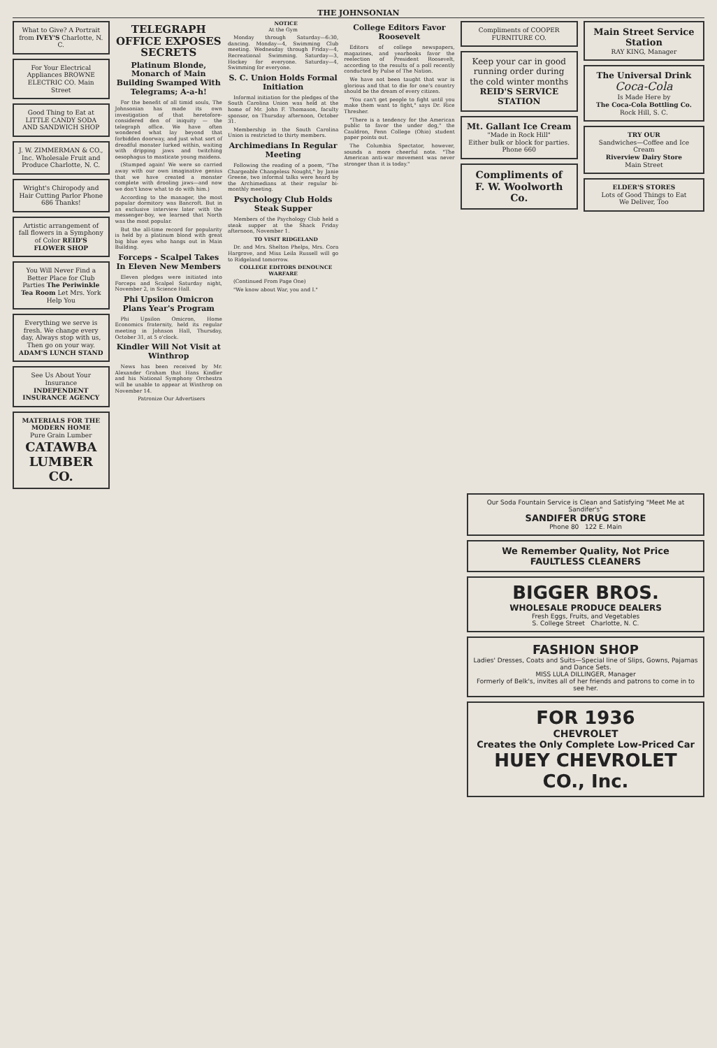THE JOHNSONIAN
What to Give? A Portrait from IVEY'S Charlotte, N. C.
For Your Electrical Appliances BROWNE ELECTRIC CO. Main Street
Good Thing to Eat at LITTLE CANDY SODA AND SANDWICH SHOP
J. W. ZIMMERMAN & CO., Inc. Wholesale Fruit and Produce Charlotte, N. C.
Wright's Chiropody and Hair Cutting Parlor Phone 686 Thanks!
Artistic arrangement of fall flowers in a Symphony of Color REID'S FLOWER SHOP
You Will Never Find a Better Place for Club Parties The Periwinkle Tea Room Let Mrs. York Help You
Everything we serve is fresh. We change every day, Always stop with us, Then go on your way. ADAM'S LUNCH STAND
See Us About Your Insurance INDEPENDENT INSURANCE AGENCY
MATERIALS FOR THE MODERN HOME
Pure Grain Lumber
CATAWBA LUMBER CO.
TELEGRAPH OFFICE EXPOSES SECRETS
Platinum Blonde, Monarch of Main Building Swamped With Telegrams; A-a-h!
For the benefit of all timid souls, The Johnsonian has made its own investigation of that heretofore-considered den of iniquity — the telegraph office. We have often wondered what lay beyond that forbidden doorway, and just what sort of dreadful monster lurked within, waiting with dripping jaws and twitching oesophagus to masticate young maidens.
(Stumped again! We were so carried away with our own imaginative genius that we have created a monster complete with drooling jaws—and now we don't know what to do with him.)
According to the manager, the most popular dormitory was Bancroft. But in an exclusive interview later with the messenger-boy, we learned that North was the most popular.
But the all-time record for popularity is held by a platinum blond with great big blue eyes who hangs out in Main Building.
Forceps - Scalpel Takes In Eleven New Members
Eleven pledges were initiated into Forceps and Scalpel Saturday night, November 2, in Science Hall.
Phi Upsilon Omicron Plans Year's Program
Phi Upsilon Omicron, Home Economics fraternity, held its regular meeting in Johnson Hall, Thursday, October 31, at 5 o'clock.
Kindler Will Not Visit at Winthrop
News has been received by Mr. Alexander Graham that Hans Kindler and his National Symphony Orchestra will be unable to appear at Winthrop on November 14.
Patronize Our Advertisers
NOTICE
At the Gym
Monday through Saturday—6:30, dancing. Monday—4, Swimming Club meeting. Wednesday through Friday—4, Recreational Swimming. Saturday—3, Hockey for everyone. Saturday—4, Swimming for everyone.
S. C. Union Holds Formal Initiation
Informal initiation for the pledges of the South Carolina Union was held at the home of Mr. John F. Thomason, faculty sponsor, on Thursday afternoon, October 31.
Membership in the South Carolina Union is restricted to thirty members.
Archimedians In Regular Meeting
Following the reading of a poem, "The Chargeable Changeless Nought," by Janie Greene, two informal talks were heard by the Archimedians at their regular bi-monthly meeting.
Psychology Club Holds Steak Supper
Members of the Psychology Club held a steak supper at the Shack Friday afternoon, November 1.
TO VISIT RIDGELAND
Dr. and Mrs. Shelton Phelps, Mrs. Cora Hargrove, and Miss Leila Russell will go to Ridgeland tomorrow.
COLLEGE EDITORS DENOUNCE WARFARE
(Continued From Page One)
"We know about War, you and I."
College Editors Favor Roosevelt
Editors of college newspapers, magazines, and yearbooks favor the reelection of President Roosevelt, according to the results of a poll recently conducted by Pulse of The Nation.
We have not been taught that war is glorious and that to die for one's country should be the dream of every citizen.
"You can't get people to fight until you make them want to fight," says Dr. Rice Thresher.
"There is a tendency for the American public to favor the under dog," the Cauldron, Fenn College (Ohio) student paper points out.
The Columbia Spectator, however, sounds a more cheerful note. "The American anti-war movement was never stronger than it is today."
Compliments of COOPER FURNITURE CO.
Keep your car in good running order during the cold winter months
REID'S SERVICE STATION
Mt. Gallant Ice Cream
"Made in Rock Hill"
Either bulk or block for parties.
Phone 660
Compliments of
F. W. Woolworth Co.
Main Street Service Station
RAY KING, Manager
The Universal Drink
Coca-Cola
Is Made Here by
The Coca-Cola Bottling Co.
Rock Hill, S. C.
TRY OUR
Sandwiches—Coffee and Ice Cream
Riverview Dairy Store
Main Street
ELDER'S STORES
Lots of Good Things to Eat
We Deliver, Too
Our Soda Fountain Service is Clean and Satisfying "Meet Me at Sandifer's"
SANDIFER DRUG STORE
Phone 80 122 E. Main
We Remember Quality, Not Price
FAULTLESS CLEANERS
BIGGER BROS.
WHOLESALE PRODUCE DEALERS
Fresh Eggs, Fruits, and Vegetables
S. College Street Charlotte, N. C.
FASHION SHOP
Ladies' Dresses, Coats and Suits—Special line of Slips, Gowns, Pajamas and Dance Sets.
MISS LULA DILLINGER, Manager
Formerly of Belk's, invites all of her friends and patrons to come in to see her.
FOR 1936
CHEVROLET
Creates the Only Complete Low-Priced Car
HUEY CHEVROLET CO., Inc.